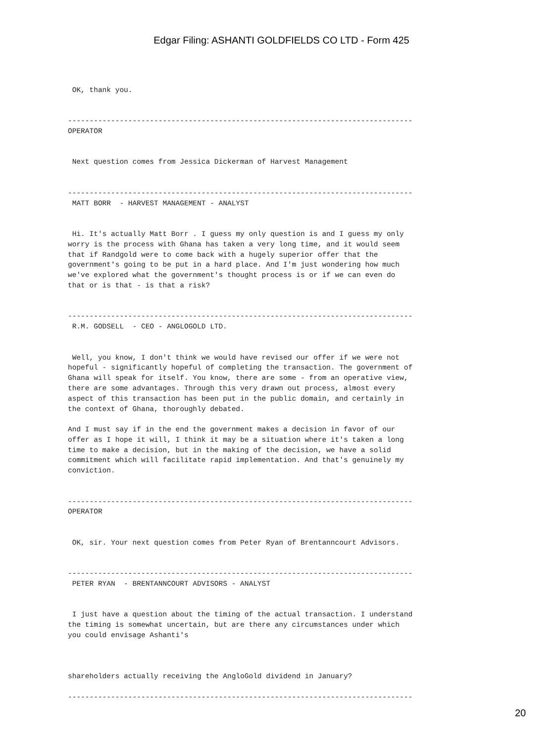Edgar Filing: ASHANTI GOLDFIELDS CO LTD - Form 425
OK, thank you. -------------------------------------------------------------------------------- OPERATOR Next question comes from Jessica Dickerman of Harvest Management -------------------------------------------------------------------------------- MATT BORR - HARVEST MANAGEMENT - ANALYST Hi. It's actually Matt Borr . I guess my only question is and I guess my only worry is the process with Ghana has taken a very long time, and it would seem that if Randgold were to come back with a hugely superior offer that the government's going to be put in a hard place. And I'm just wondering how much we've explored what the government's thought process is or if we can even do that or is that - is that a risk? -------------------------------------------------------------------------------- R.M. GODSELL - CEO - ANGLOGOLD LTD. Well, you know, I don't think we would have revised our offer if we were not hopeful - significantly hopeful of completing the transaction. The government of Ghana will speak for itself. You know, there are some - from an operative view, there are some advantages. Through this very drawn out process, almost every aspect of this transaction has been put in the public domain, and certainly in the context of Ghana, thoroughly debated. And I must say if in the end the government makes a decision in favor of our offer as I hope it will, I think it may be a situation where it's taken a long time to make a decision, but in the making of the decision, we have a solid commitment which will facilitate rapid implementation. And that's genuinely my conviction. -------------------------------------------------------------------------------- OPERATOR OK, sir. Your next question comes from Peter Ryan of Brentanncourt Advisors. -------------------------------------------------------------------------------- PETER RYAN - BRENTANNCOURT ADVISORS - ANALYST I just have a question about the timing of the actual transaction. I understand the timing is somewhat uncertain, but are there any circumstances under which you could envisage Ashanti's shareholders actually receiving the AngloGold dividend in January? --------------------------------------------------------------------------------
20